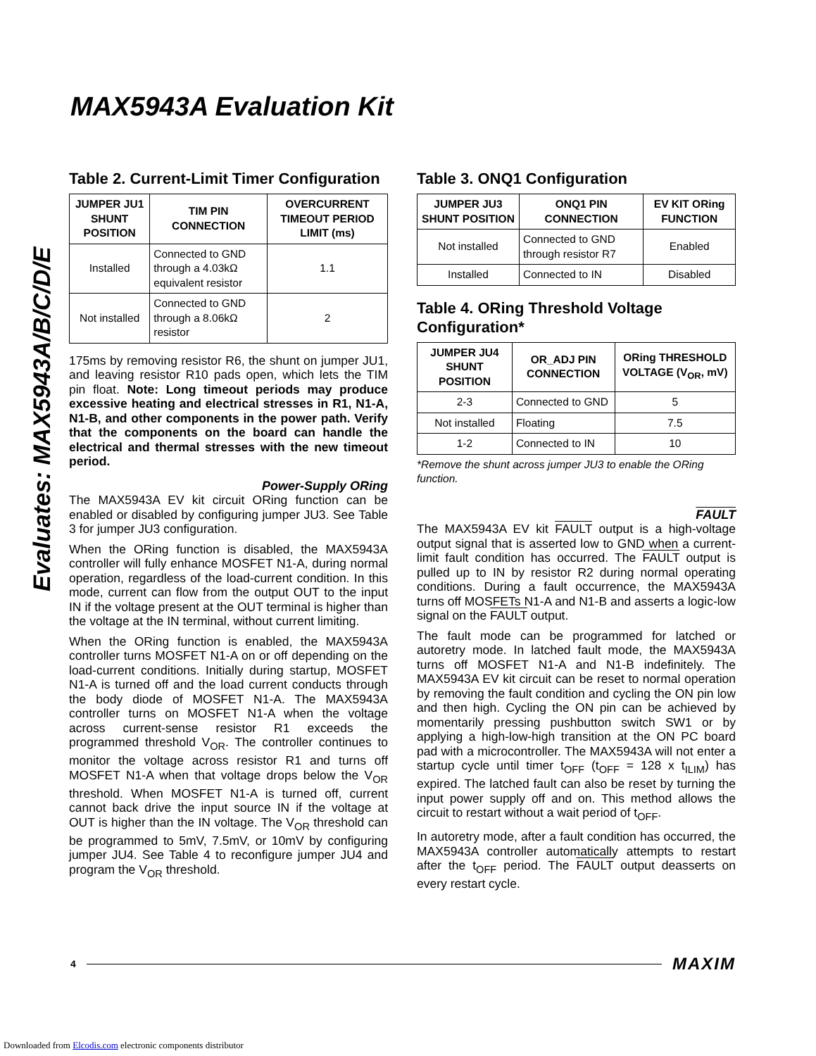MAX5943A Evaluation Kit
Evaluates: MAX5943A/B/C/D/E
Table 2. Current-Limit Timer Configuration
| JUMPER JU1 SHUNT POSITION | TIM PIN CONNECTION | OVERCURRENT TIMEOUT PERIOD LIMIT (ms) |
| --- | --- | --- |
| Installed | Connected to GND through a 4.03kΩ equivalent resistor | 1.1 |
| Not installed | Connected to GND through a 8.06kΩ resistor | 2 |
175ms by removing resistor R6, the shunt on jumper JU1, and leaving resistor R10 pads open, which lets the TIM pin float. Note: Long timeout periods may produce excessive heating and electrical stresses in R1, N1-A, N1-B, and other components in the power path. Verify that the components on the board can handle the electrical and thermal stresses with the new timeout period.
Power-Supply ORing
The MAX5943A EV kit circuit ORing function can be enabled or disabled by configuring jumper JU3. See Table 3 for jumper JU3 configuration.
When the ORing function is disabled, the MAX5943A controller will fully enhance MOSFET N1-A, during normal operation, regardless of the load-current condition. In this mode, current can flow from the output OUT to the input IN if the voltage present at the OUT terminal is higher than the voltage at the IN terminal, without current limiting.
When the ORing function is enabled, the MAX5943A controller turns MOSFET N1-A on or off depending on the load-current conditions. Initially during startup, MOSFET N1-A is turned off and the load current conducts through the body diode of MOSFET N1-A. The MAX5943A controller turns on MOSFET N1-A when the voltage across current-sense resistor R1 exceeds the programmed threshold V<sub>OR</sub>. The controller continues to monitor the voltage across resistor R1 and turns off MOSFET N1-A when that voltage drops below the V<sub>OR</sub> threshold. When MOSFET N1-A is turned off, current cannot back drive the input source IN if the voltage at OUT is higher than the IN voltage. The V<sub>OR</sub> threshold can be programmed to 5mV, 7.5mV, or 10mV by configuring jumper JU4. See Table 4 to reconfigure jumper JU4 and program the V<sub>OR</sub> threshold.
Table 3. ONQ1 Configuration
| JUMPER JU3 SHUNT POSITION | ONQ1 PIN CONNECTION | EV KIT ORing FUNCTION |
| --- | --- | --- |
| Not installed | Connected to GND through resistor R7 | Enabled |
| Installed | Connected to IN | Disabled |
Table 4. ORing Threshold Voltage Configuration*
| JUMPER JU4 SHUNT POSITION | OR_ADJ PIN CONNECTION | ORing THRESHOLD VOLTAGE (V<sub>OR</sub>, mV) |
| --- | --- | --- |
| 2-3 | Connected to GND | 5 |
| Not installed | Floating | 7.5 |
| 1-2 | Connected to IN | 10 |
*Remove the shunt across jumper JU3 to enable the ORing function.
FAULT
The MAX5943A EV kit FAULT output is a high-voltage output signal that is asserted low to GND when a current-limit fault condition has occurred. The FAULT output is pulled up to IN by resistor R2 during normal operating conditions. During a fault occurrence, the MAX5943A turns off MOSFETs N1-A and N1-B and asserts a logic-low signal on the FAULT output.
The fault mode can be programmed for latched or autoretry mode. In latched fault mode, the MAX5943A turns off MOSFET N1-A and N1-B indefinitely. The MAX5943A EV kit circuit can be reset to normal operation by removing the fault condition and cycling the ON pin low and then high. Cycling the ON pin can be achieved by momentarily pressing pushbutton switch SW1 or by applying a high-low-high transition at the ON PC board pad with a microcontroller. The MAX5943A will not enter a startup cycle until timer t<sub>OFF</sub> (t<sub>OFF</sub> = 128 x t<sub>ILIM</sub>) has expired. The latched fault can also be reset by turning the input power supply off and on. This method allows the circuit to restart without a wait period of t<sub>OFF</sub>.
In autoretry mode, after a fault condition has occurred, the MAX5943A controller automatically attempts to restart after the t<sub>OFF</sub> period. The FAULT output deasserts on every restart cycle.
4 MAXIM
Downloaded from Elcodis.com electronic components distributor